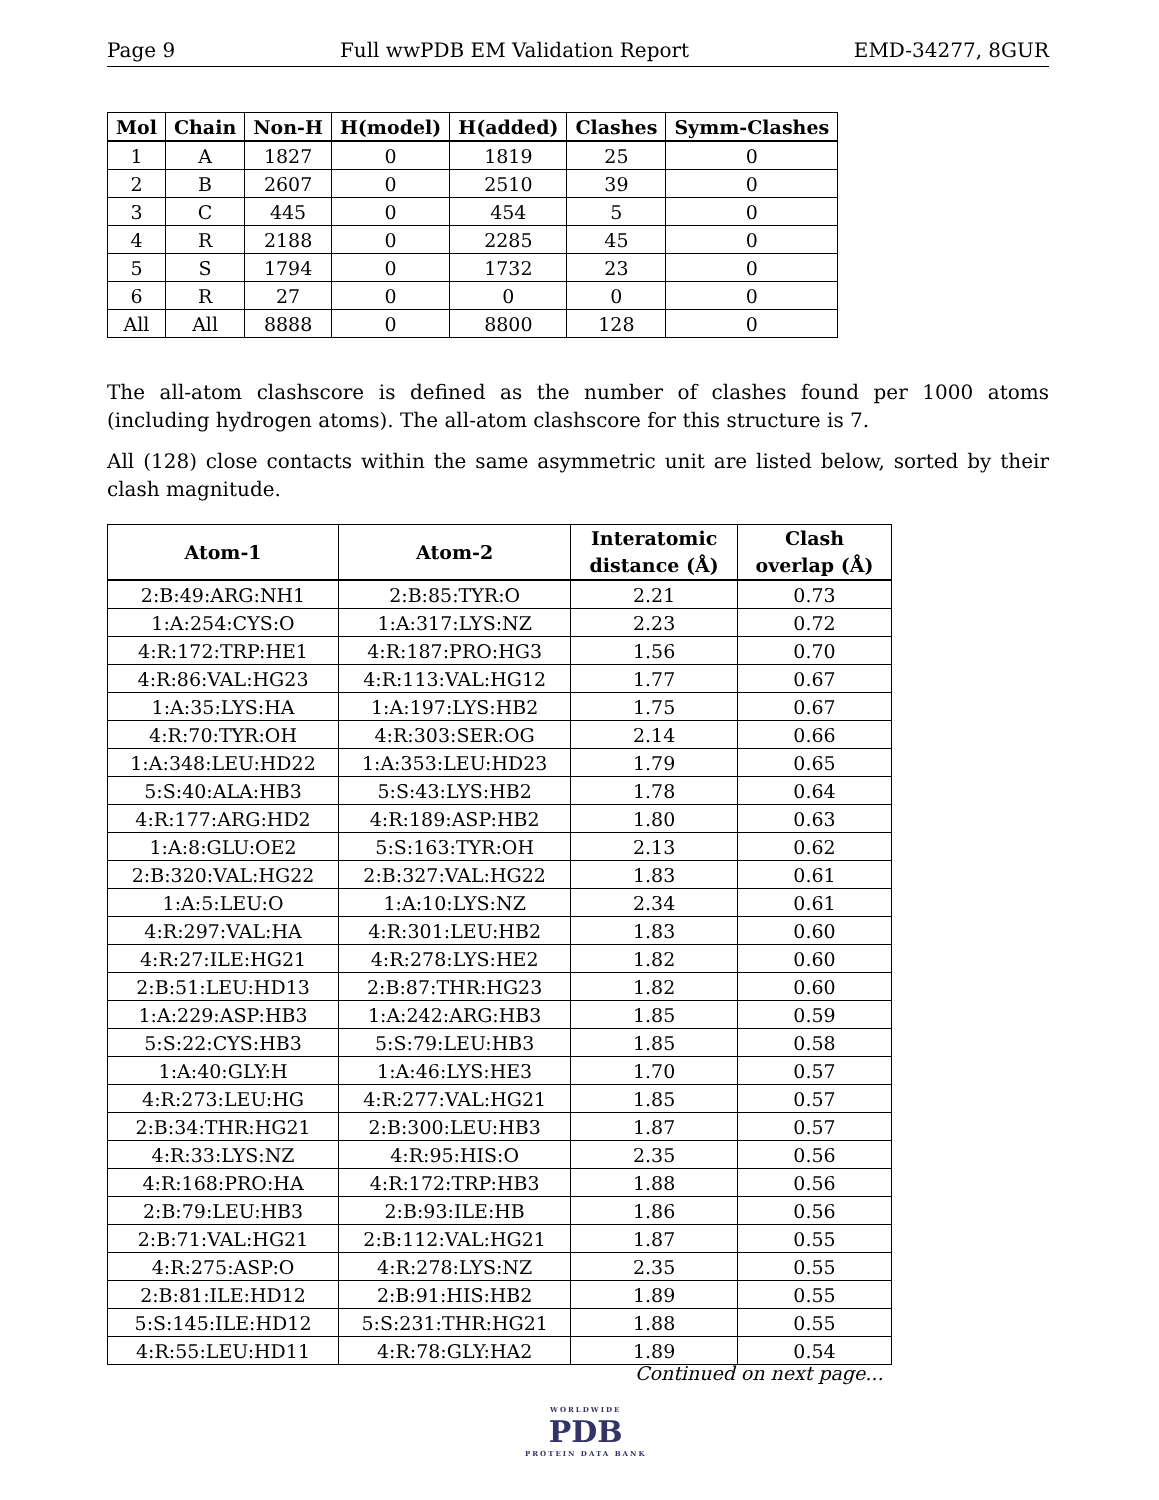Page 9 Full wwPDB EM Validation Report EMD-34277, 8GUR
| Mol | Chain | Non-H | H(model) | H(added) | Clashes | Symm-Clashes |
| --- | --- | --- | --- | --- | --- | --- |
| 1 | A | 1827 | 0 | 1819 | 25 | 0 |
| 2 | B | 2607 | 0 | 2510 | 39 | 0 |
| 3 | C | 445 | 0 | 454 | 5 | 0 |
| 4 | R | 2188 | 0 | 2285 | 45 | 0 |
| 5 | S | 1794 | 0 | 1732 | 23 | 0 |
| 6 | R | 27 | 0 | 0 | 0 | 0 |
| All | All | 8888 | 0 | 8800 | 128 | 0 |
The all-atom clashscore is defined as the number of clashes found per 1000 atoms (including hydrogen atoms). The all-atom clashscore for this structure is 7.
All (128) close contacts within the same asymmetric unit are listed below, sorted by their clash magnitude.
| Atom-1 | Atom-2 | Interatomic distance (Å) | Clash overlap (Å) |
| --- | --- | --- | --- |
| 2:B:49:ARG:NH1 | 2:B:85:TYR:O | 2.21 | 0.73 |
| 1:A:254:CYS:O | 1:A:317:LYS:NZ | 2.23 | 0.72 |
| 4:R:172:TRP:HE1 | 4:R:187:PRO:HG3 | 1.56 | 0.70 |
| 4:R:86:VAL:HG23 | 4:R:113:VAL:HG12 | 1.77 | 0.67 |
| 1:A:35:LYS:HA | 1:A:197:LYS:HB2 | 1.75 | 0.67 |
| 4:R:70:TYR:OH | 4:R:303:SER:OG | 2.14 | 0.66 |
| 1:A:348:LEU:HD22 | 1:A:353:LEU:HD23 | 1.79 | 0.65 |
| 5:S:40:ALA:HB3 | 5:S:43:LYS:HB2 | 1.78 | 0.64 |
| 4:R:177:ARG:HD2 | 4:R:189:ASP:HB2 | 1.80 | 0.63 |
| 1:A:8:GLU:OE2 | 5:S:163:TYR:OH | 2.13 | 0.62 |
| 2:B:320:VAL:HG22 | 2:B:327:VAL:HG22 | 1.83 | 0.61 |
| 1:A:5:LEU:O | 1:A:10:LYS:NZ | 2.34 | 0.61 |
| 4:R:297:VAL:HA | 4:R:301:LEU:HB2 | 1.83 | 0.60 |
| 4:R:27:ILE:HG21 | 4:R:278:LYS:HE2 | 1.82 | 0.60 |
| 2:B:51:LEU:HD13 | 2:B:87:THR:HG23 | 1.82 | 0.60 |
| 1:A:229:ASP:HB3 | 1:A:242:ARG:HB3 | 1.85 | 0.59 |
| 5:S:22:CYS:HB3 | 5:S:79:LEU:HB3 | 1.85 | 0.58 |
| 1:A:40:GLY:H | 1:A:46:LYS:HE3 | 1.70 | 0.57 |
| 4:R:273:LEU:HG | 4:R:277:VAL:HG21 | 1.85 | 0.57 |
| 2:B:34:THR:HG21 | 2:B:300:LEU:HB3 | 1.87 | 0.57 |
| 4:R:33:LYS:NZ | 4:R:95:HIS:O | 2.35 | 0.56 |
| 4:R:168:PRO:HA | 4:R:172:TRP:HB3 | 1.88 | 0.56 |
| 2:B:79:LEU:HB3 | 2:B:93:ILE:HB | 1.86 | 0.56 |
| 2:B:71:VAL:HG21 | 2:B:112:VAL:HG21 | 1.87 | 0.55 |
| 4:R:275:ASP:O | 4:R:278:LYS:NZ | 2.35 | 0.55 |
| 2:B:81:ILE:HD12 | 2:B:91:HIS:HB2 | 1.89 | 0.55 |
| 5:S:145:ILE:HD12 | 5:S:231:THR:HG21 | 1.88 | 0.55 |
| 4:R:55:LEU:HD11 | 4:R:78:GLY:HA2 | 1.89 | 0.54 |
Continued on next page...
WORLDWIDE
PDB
PROTEIN DATA BANK